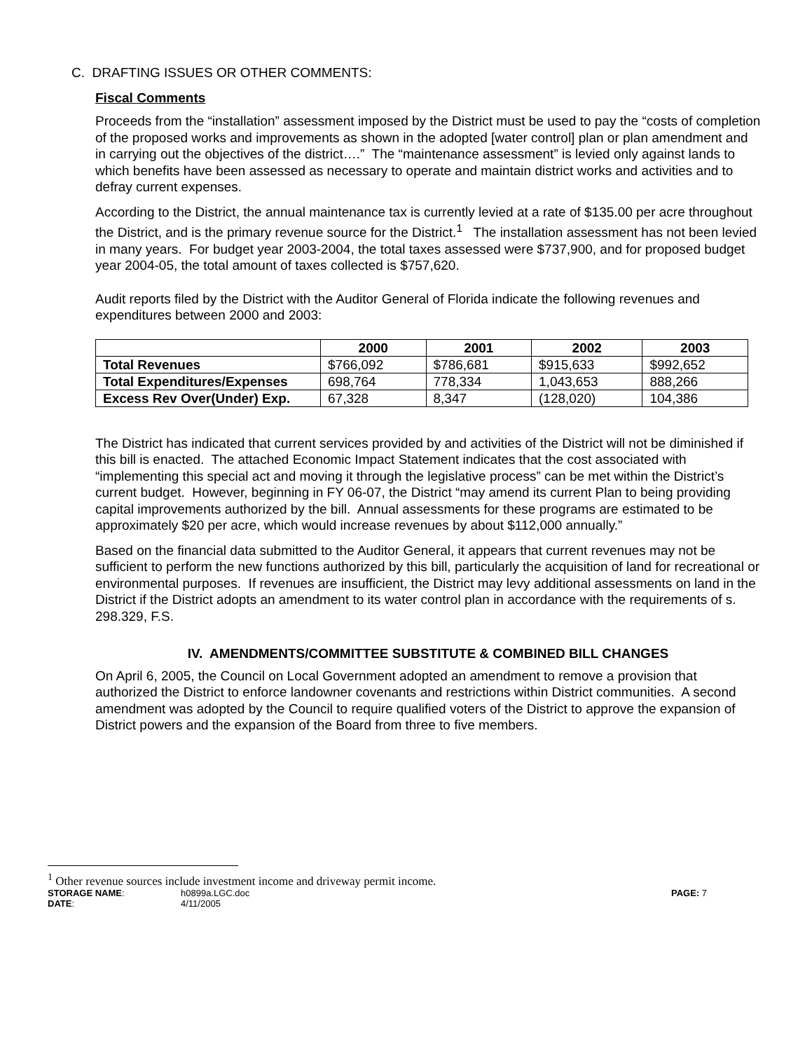C. DRAFTING ISSUES OR OTHER COMMENTS:
Fiscal Comments
Proceeds from the “installation” assessment imposed by the District must be used to pay the “costs of completion of the proposed works and improvements as shown in the adopted [water control] plan or plan amendment and in carrying out the objectives of the district….” The “maintenance assessment” is levied only against lands to which benefits have been assessed as necessary to operate and maintain district works and activities and to defray current expenses.
According to the District, the annual maintenance tax is currently levied at a rate of $135.00 per acre throughout the District, and is the primary revenue source for the District.<sup>1</sup> The installation assessment has not been levied in many years. For budget year 2003-2004, the total taxes assessed were $737,900, and for proposed budget year 2004-05, the total amount of taxes collected is $757,620.
Audit reports filed by the District with the Auditor General of Florida indicate the following revenues and expenditures between 2000 and 2003:
| | 2000 | 2001 | 2002 | 2003 |
| --- | --- | --- | --- | --- |
| Total Revenues | $766,092 | $786,681 | $915,633 | $992,652 |
| Total Expenditures/Expenses | 698,764 | 778,334 | 1,043,653 | 888,266 |
| Excess Rev Over(Under) Exp. | 67,328 | 8,347 | (128,020) | 104,386 |
The District has indicated that current services provided by and activities of the District will not be diminished if this bill is enacted. The attached Economic Impact Statement indicates that the cost associated with “implementing this special act and moving it through the legislative process” can be met within the District’s current budget. However, beginning in FY 06-07, the District “may amend its current Plan to being providing capital improvements authorized by the bill. Annual assessments for these programs are estimated to be approximately $20 per acre, which would increase revenues by about $112,000 annually.”
Based on the financial data submitted to the Auditor General, it appears that current revenues may not be sufficient to perform the new functions authorized by this bill, particularly the acquisition of land for recreational or environmental purposes. If revenues are insufficient, the District may levy additional assessments on land in the District if the District adopts an amendment to its water control plan in accordance with the requirements of s. 298.329, F.S.
IV. AMENDMENTS/COMMITTEE SUBSTITUTE & COMBINED BILL CHANGES
On April 6, 2005, the Council on Local Government adopted an amendment to remove a provision that authorized the District to enforce landowner covenants and restrictions within District communities. A second amendment was adopted by the Council to require qualified voters of the District to approve the expansion of District powers and the expansion of the Board from three to five members.
<sup>1</sup> Other revenue sources include investment income and driveway permit income.
STORAGE NAME:
h0899a.LGC.doc
PAGE: 7
DATE:
4/11/2005